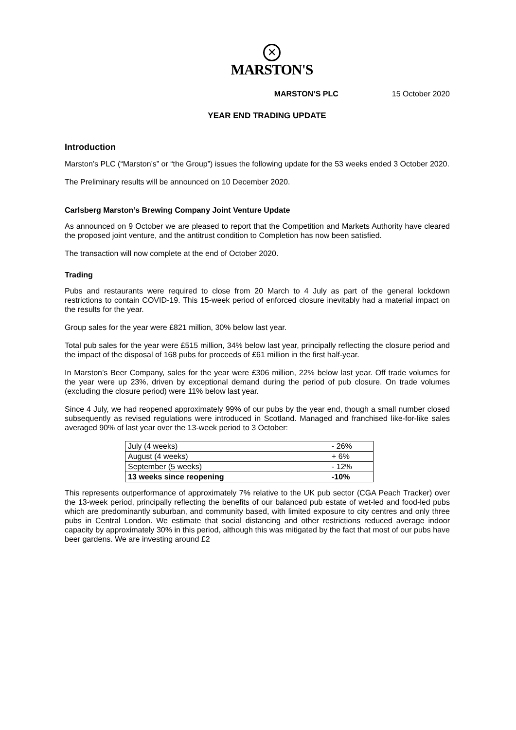✕
MARSTON'S
MARSTON’S PLC 15 October 2020
YEAR END TRADING UPDATE
Introduction
Marston’s PLC (“Marston’s” or “the Group”) issues the following update for the 53 weeks ended 3 October 2020.
The Preliminary results will be announced on 10 December 2020.
Carlsberg Marston’s Brewing Company Joint Venture Update
As announced on 9 October we are pleased to report that the Competition and Markets Authority have cleared the proposed joint venture, and the antitrust condition to Completion has now been satisfied.
The transaction will now complete at the end of October 2020.
Trading
Pubs and restaurants were required to close from 20 March to 4 July as part of the general lockdown restrictions to contain COVID-19. This 15-week period of enforced closure inevitably had a material impact on the results for the year.
Group sales for the year were £821 million, 30% below last year.
Total pub sales for the year were £515 million, 34% below last year, principally reflecting the closure period and the impact of the disposal of 168 pubs for proceeds of £61 million in the first half-year.
In Marston’s Beer Company, sales for the year were £306 million, 22% below last year. Off trade volumes for the year were up 23%, driven by exceptional demand during the period of pub closure. On trade volumes (excluding the closure period) were 11% below last year.
Since 4 July, we had reopened approximately 99% of our pubs by the year end, though a small number closed subsequently as revised regulations were introduced in Scotland. Managed and franchised like-for-like sales averaged 90% of last year over the 13-week period to 3 October:
| July (4 weeks) | - 26% |
| August (4 weeks) | + 6% |
| September (5 weeks) | - 12% |
| 13 weeks since reopening | -10% |
This represents outperformance of approximately 7% relative to the UK pub sector (CGA Peach Tracker) over the 13-week period, principally reflecting the benefits of our balanced pub estate of wet-led and food-led pubs which are predominantly suburban, and community based, with limited exposure to city centres and only three pubs in Central London. We estimate that social distancing and other restrictions reduced average indoor capacity by approximately 30% in this period, although this was mitigated by the fact that most of our pubs have beer gardens. We are investing around £2